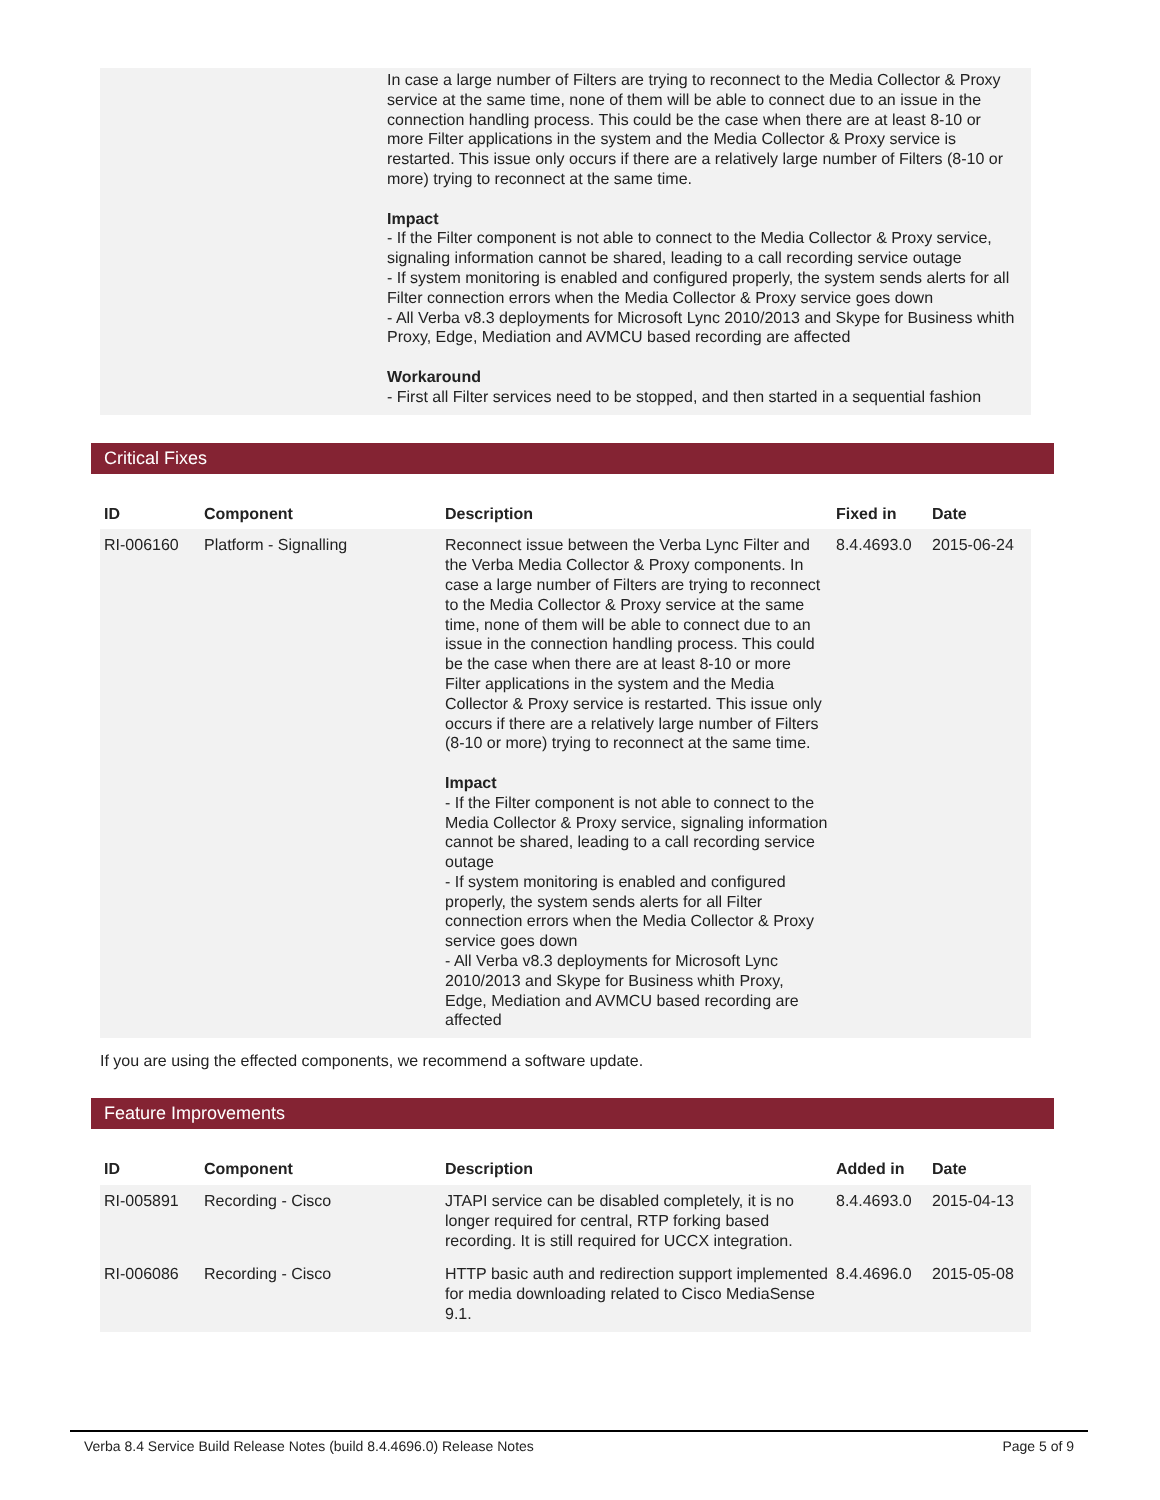In case a large number of Filters are trying to reconnect to the Media Collector & Proxy service at the same time, none of them will be able to connect due to an issue in the connection handling process. This could be the case when there are at least 8-10 or more Filter applications in the system and the Media Collector & Proxy service is restarted. This issue only occurs if there are a relatively large number of Filters (8-10 or more) trying to reconnect at the same time.
Impact
- If the Filter component is not able to connect to the Media Collector & Proxy service, signaling information cannot be shared, leading to a call recording service outage
- If system monitoring is enabled and configured properly, the system sends alerts for all Filter connection errors when the Media Collector & Proxy service goes down
- All Verba v8.3 deployments for Microsoft Lync 2010/2013 and Skype for Business whith Proxy, Edge, Mediation and AVMCU based recording are affected
Workaround
- First all Filter services need to be stopped, and then started in a sequential fashion
Critical Fixes
| ID | Component | Description | Fixed in | Date |
| --- | --- | --- | --- | --- |
| RI-006160 | Platform - Signalling | Reconnect issue between the Verba Lync Filter and the Verba Media Collector & Proxy components. In case a large number of Filters are trying to reconnect to the Media Collector & Proxy service at the same time, none of them will be able to connect due to an issue in the connection handling process. This could be the case when there are at least 8-10 or more Filter applications in the system and the Media Collector & Proxy service is restarted. This issue only occurs if there are a relatively large number of Filters (8-10 or more) trying to reconnect at the same time. Impact - If the Filter component is not able to connect to the Media Collector & Proxy service, signaling information cannot be shared, leading to a call recording service outage - If system monitoring is enabled and configured properly, the system sends alerts for all Filter connection errors when the Media Collector & Proxy service goes down - All Verba v8.3 deployments for Microsoft Lync 2010/2013 and Skype for Business whith Proxy, Edge, Mediation and AVMCU based recording are affected | 8.4.4693.0 | 2015-06-24 |
If you are using the effected components, we recommend a software update.
Feature Improvements
| ID | Component | Description | Added in | Date |
| --- | --- | --- | --- | --- |
| RI-005891 | Recording - Cisco | JTAPI service can be disabled completely, it is no longer required for central, RTP forking based recording. It is still required for UCCX integration. | 8.4.4693.0 | 2015-04-13 |
| RI-006086 | Recording - Cisco | HTTP basic auth and redirection support implemented for media downloading related to Cisco MediaSense 9.1. | 8.4.4696.0 | 2015-05-08 |
Verba 8.4 Service Build Release Notes (build 8.4.4696.0) Release Notes Page 5 of 9